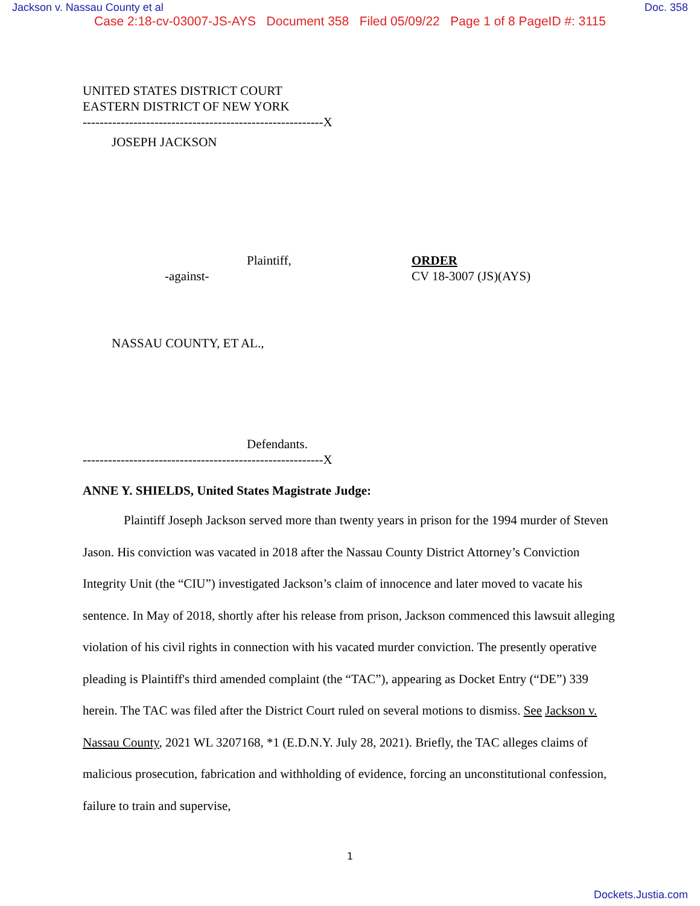Jackson v. Nassau County et al Doc. 358
Case 2:18-cv-03007-JS-AYS Document 358 Filed 05/09/22 Page 1 of 8 PageID #: 3115
UNITED STATES DISTRICT COURT
EASTERN DISTRICT OF NEW YORK
---------------------------------------------------------X
JOSEPH JACKSON
Plaintiff,
-against-
ORDER
CV 18-3007 (JS)(AYS)
NASSAU COUNTY, ET AL.,
Defendants.
---------------------------------------------------------X
ANNE Y. SHIELDS, United States Magistrate Judge:
Plaintiff Joseph Jackson served more than twenty years in prison for the 1994 murder of Steven Jason. His conviction was vacated in 2018 after the Nassau County District Attorney’s Conviction Integrity Unit (the “CIU”) investigated Jackson’s claim of innocence and later moved to vacate his sentence. In May of 2018, shortly after his release from prison, Jackson commenced this lawsuit alleging violation of his civil rights in connection with his vacated murder conviction. The presently operative pleading is Plaintiff's third amended complaint (the “TAC”), appearing as Docket Entry (“DE”) 339 herein. The TAC was filed after the District Court ruled on several motions to dismiss. See Jackson v. Nassau County, 2021 WL 3207168, *1 (E.D.N.Y. July 28, 2021). Briefly, the TAC alleges claims of malicious prosecution, fabrication and withholding of evidence, forcing an unconstitutional confession, failure to train and supervise,
1
Dockets.Justia.com